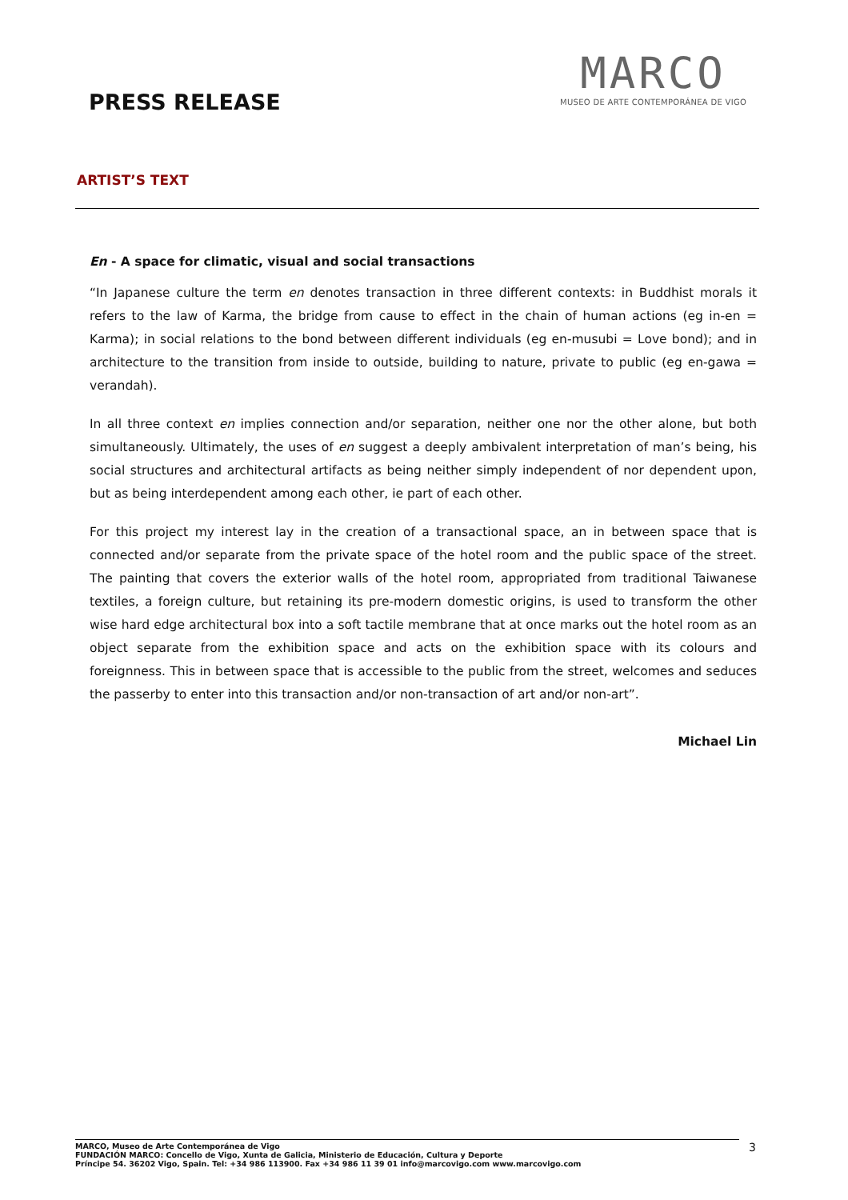PRESS RELEASE
MARCO
MUSEO DE ARTE CONTEMPORÁNEA DE VIGO
ARTIST’S TEXT
En - A space for climatic, visual and social transactions
“In Japanese culture the term en denotes transaction in three different contexts: in Buddhist morals it refers to the law of Karma, the bridge from cause to effect in the chain of human actions (eg in-en = Karma); in social relations to the bond between different individuals (eg en-musubi = Love bond); and in architecture to the transition from inside to outside, building to nature, private to public (eg en-gawa = verandah).
In all three context en implies connection and/or separation, neither one nor the other alone, but both simultaneously. Ultimately, the uses of en suggest a deeply ambivalent interpretation of man’s being, his social structures and architectural artifacts as being neither simply independent of nor dependent upon, but as being interdependent among each other, ie part of each other.
For this project my interest lay in the creation of a transactional space, an in between space that is connected and/or separate from the private space of the hotel room and the public space of the street. The painting that covers the exterior walls of the hotel room, appropriated from traditional Taiwanese textiles, a foreign culture, but retaining its pre-modern domestic origins, is used to transform the other wise hard edge architectural box into a soft tactile membrane that at once marks out the hotel room as an object separate from the exhibition space and acts on the exhibition space with its colours and foreignness. This in between space that is accessible to the public from the street, welcomes and seduces the passerby to enter into this transaction and/or non-transaction of art and/or non-art”.
Michael Lin
MARCO, Museo de Arte Contemporánea de Vigo
FUNDACIÓN MARCO: Concello de Vigo, Xunta de Galicia, Ministerio de Educación, Cultura y Deporte
Príncipe 54. 36202 Vigo, Spain. Tel: +34 986 113900. Fax +34 986 11 39 01 info@marcovigo.com www.marcovigo.com
3